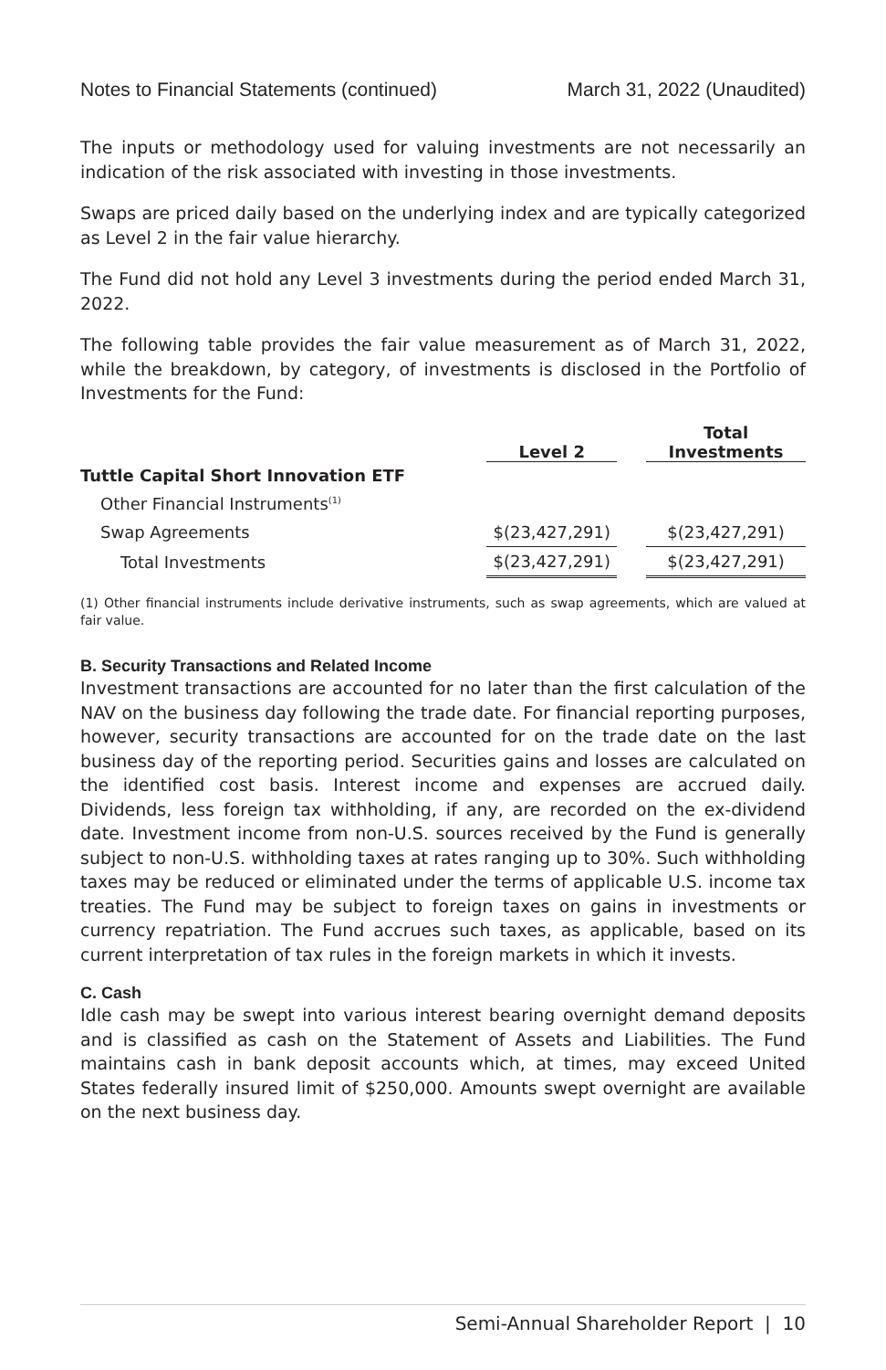Notes to Financial Statements (continued) March 31, 2022 (Unaudited)
The inputs or methodology used for valuing investments are not necessarily an indication of the risk associated with investing in those investments.
Swaps are priced daily based on the underlying index and are typically categorized as Level 2 in the fair value hierarchy.
The Fund did not hold any Level 3 investments during the period ended March 31, 2022.
The following table provides the fair value measurement as of March 31, 2022, while the breakdown, by category, of investments is disclosed in the Portfolio of Investments for the Fund:
| | Level 2 | | Total Investments |
| --- | --- | --- | --- |
| Tuttle Capital Short Innovation ETF | | | |
| Other Financial Instruments<sup>(1)</sup> | | | |
| Swap Agreements | $(23,427,291) | | $(23,427,291) |
| Total Investments | $(23,427,291) | | $(23,427,291) |
(1) Other financial instruments include derivative instruments, such as swap agreements, which are valued at fair value.
B. Security Transactions and Related Income
Investment transactions are accounted for no later than the first calculation of the NAV on the business day following the trade date. For financial reporting purposes, however, security transactions are accounted for on the trade date on the last business day of the reporting period. Securities gains and losses are calculated on the identified cost basis. Interest income and expenses are accrued daily. Dividends, less foreign tax withholding, if any, are recorded on the ex-dividend date. Investment income from non-U.S. sources received by the Fund is generally subject to non-U.S. withholding taxes at rates ranging up to 30%. Such withholding taxes may be reduced or eliminated under the terms of applicable U.S. income tax treaties. The Fund may be subject to foreign taxes on gains in investments or currency repatriation. The Fund accrues such taxes, as applicable, based on its current interpretation of tax rules in the foreign markets in which it invests.
C. Cash
Idle cash may be swept into various interest bearing overnight demand deposits and is classified as cash on the Statement of Assets and Liabilities. The Fund maintains cash in bank deposit accounts which, at times, may exceed United States federally insured limit of $250,000. Amounts swept overnight are available on the next business day.
Semi-Annual Shareholder Report | 10